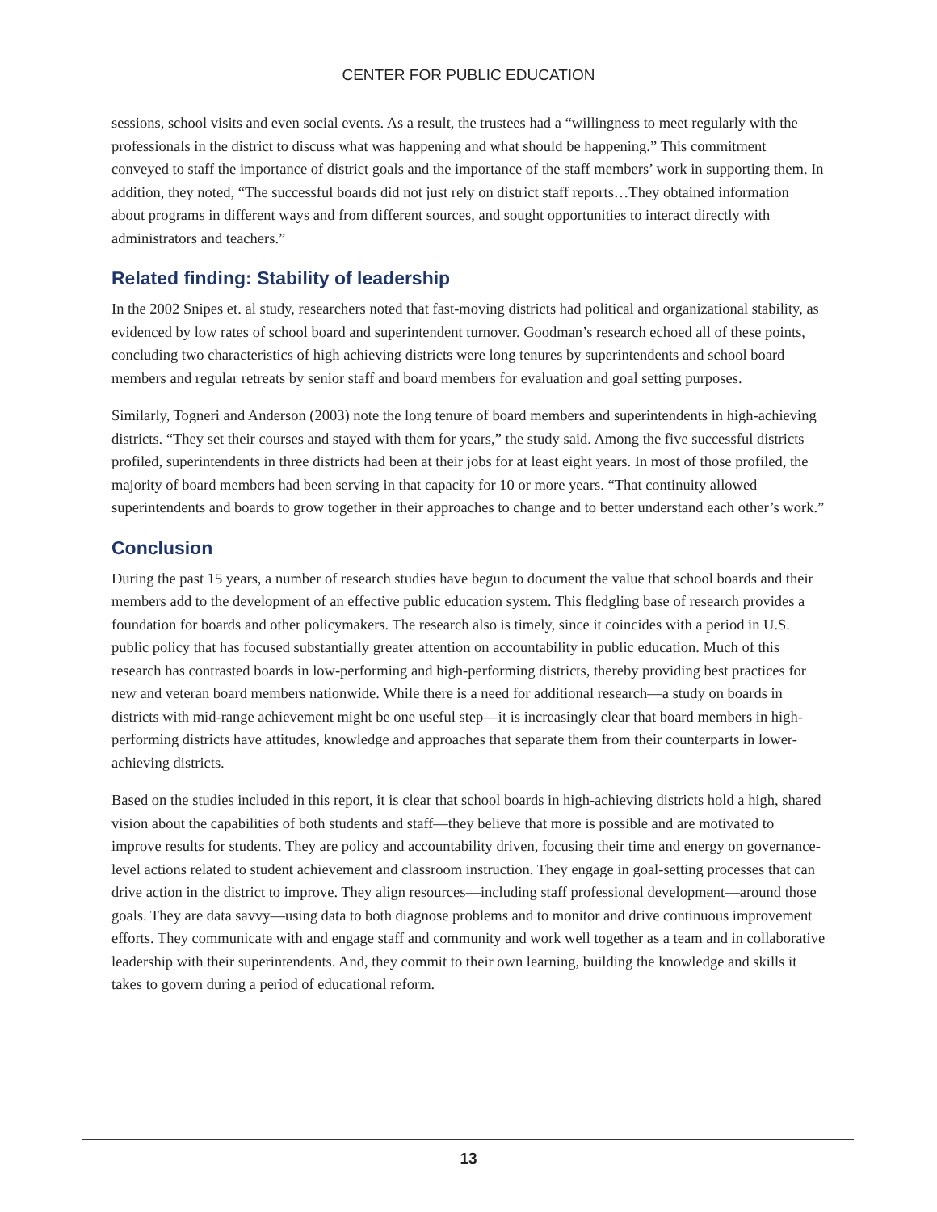CENTER FOR PUBLIC EDUCATION
sessions, school visits and even social events. As a result, the trustees had a “willingness to meet regularly with the professionals in the district to discuss what was happening and what should be happening.” This commitment conveyed to staff the importance of district goals and the importance of the staff members’ work in supporting them. In addition, they noted, “The successful boards did not just rely on district staff reports…They obtained information about programs in different ways and from different sources, and sought opportunities to interact directly with administrators and teachers.”
Related finding: Stability of leadership
In the 2002 Snipes et. al study, researchers noted that fast-moving districts had political and organizational stability, as evidenced by low rates of school board and superintendent turnover. Goodman’s research echoed all of these points, concluding two characteristics of high achieving districts were long tenures by superintendents and school board members and regular retreats by senior staff and board members for evaluation and goal setting purposes.
Similarly, Togneri and Anderson (2003) note the long tenure of board members and superintendents in high-achieving districts. “They set their courses and stayed with them for years,” the study said. Among the five successful districts profiled, superintendents in three districts had been at their jobs for at least eight years. In most of those profiled, the majority of board members had been serving in that capacity for 10 or more years. “That continuity allowed superintendents and boards to grow together in their approaches to change and to better understand each other’s work.”
Conclusion
During the past 15 years, a number of research studies have begun to document the value that school boards and their members add to the development of an effective public education system. This fledgling base of research provides a foundation for boards and other policymakers. The research also is timely, since it coincides with a period in U.S. public policy that has focused substantially greater attention on accountability in public education. Much of this research has contrasted boards in low-performing and high-performing districts, thereby providing best practices for new and veteran board members nationwide. While there is a need for additional research—a study on boards in districts with mid-range achievement might be one useful step—it is increasingly clear that board members in high-performing districts have attitudes, knowledge and approaches that separate them from their counterparts in lower-achieving districts.
Based on the studies included in this report, it is clear that school boards in high-achieving districts hold a high, shared vision about the capabilities of both students and staff—they believe that more is possible and are motivated to improve results for students. They are policy and accountability driven, focusing their time and energy on governance-level actions related to student achievement and classroom instruction. They engage in goal-setting processes that can drive action in the district to improve. They align resources—including staff professional development—around those goals. They are data savvy—using data to both diagnose problems and to monitor and drive continuous improvement efforts. They communicate with and engage staff and community and work well together as a team and in collaborative leadership with their superintendents. And, they commit to their own learning, building the knowledge and skills it takes to govern during a period of educational reform.
13